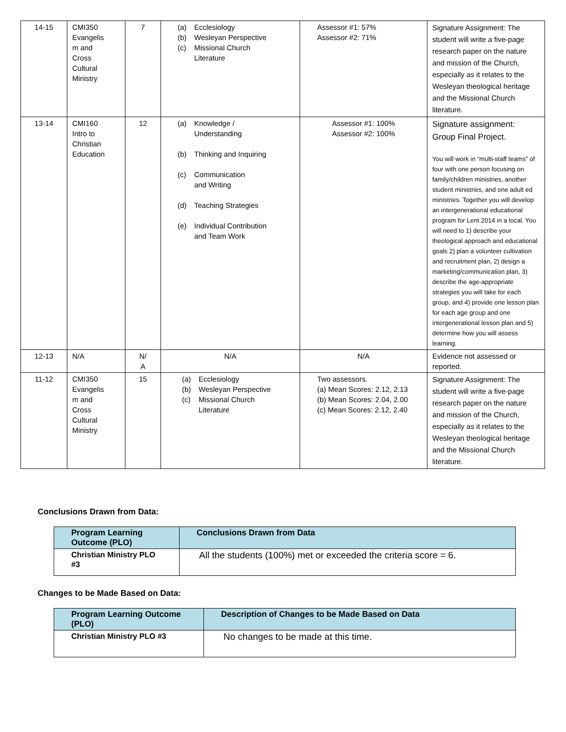| 14-15 | CMI350 Evangelis m and Cross Cultural Ministry | 7 | (a) Ecclesiology (b) Wesleyan Perspective (c) Missional Church Literature | Assessor #1: 57% Assessor #2: 71% | Signature Assignment: The student will write a five-page research paper on the nature and mission of the Church, especially as it relates to the Wesleyan theological heritage and the Missional Church literature. |
| 13-14 | CMI160 Intro to Christian Education | 12 | (a) Knowledge / Understanding (b) Thinking and Inquiring (c) Communication and Writing (d) Teaching Strategies (e) Individual Contribution and Team Work | Assessor #1: 100% Assessor #2: 100% | Signature assignment: Group Final Project. You will work in “multi-staff teams” of four with one person focusing on family/children ministries, another student ministries, and one adult ed ministries. Together you will develop an intergenerational educational program for Lent 2014 in a local. You will need to 1) describe your theological approach and educational goals 2) plan a volunteer cultivation and recruitment plan, 2) design a marketing/communication plan, 3) describe the age-appropriate strategies you will take for each group, and 4) provide one lesson plan for each age group and one intergenerational lesson plan and 5) determine how you will assess learning. |
| 12-13 | N/A | N/ A | N/A | N/A | Evidence not assessed or reported. |
| 11-12 | CMI350 Evangelis m and Cross Cultural Ministry | 15 | (a) Ecclesiology (b) Wesleyan Perspective (c) Missional Church Literature | Two assessors. (a) Mean Scores: 2.12, 2.13 (b) Mean Scores: 2.04, 2.00 (c) Mean Scores: 2.12, 2.40 | Signature Assignment: The student will write a five-page research paper on the nature and mission of the Church, especially as it relates to the Wesleyan theological heritage and the Missional Church literature. |
Conclusions Drawn from Data:
| Program Learning Outcome (PLO) | Conclusions Drawn from Data |
| --- | --- |
| Christian Ministry PLO #3 | All the students (100%) met or exceeded the criteria score = 6. |
Changes to be Made Based on Data:
| Program Learning Outcome (PLO) | Description of Changes to be Made Based on Data |
| --- | --- |
| Christian Ministry PLO #3 | No changes to be made at this time. |